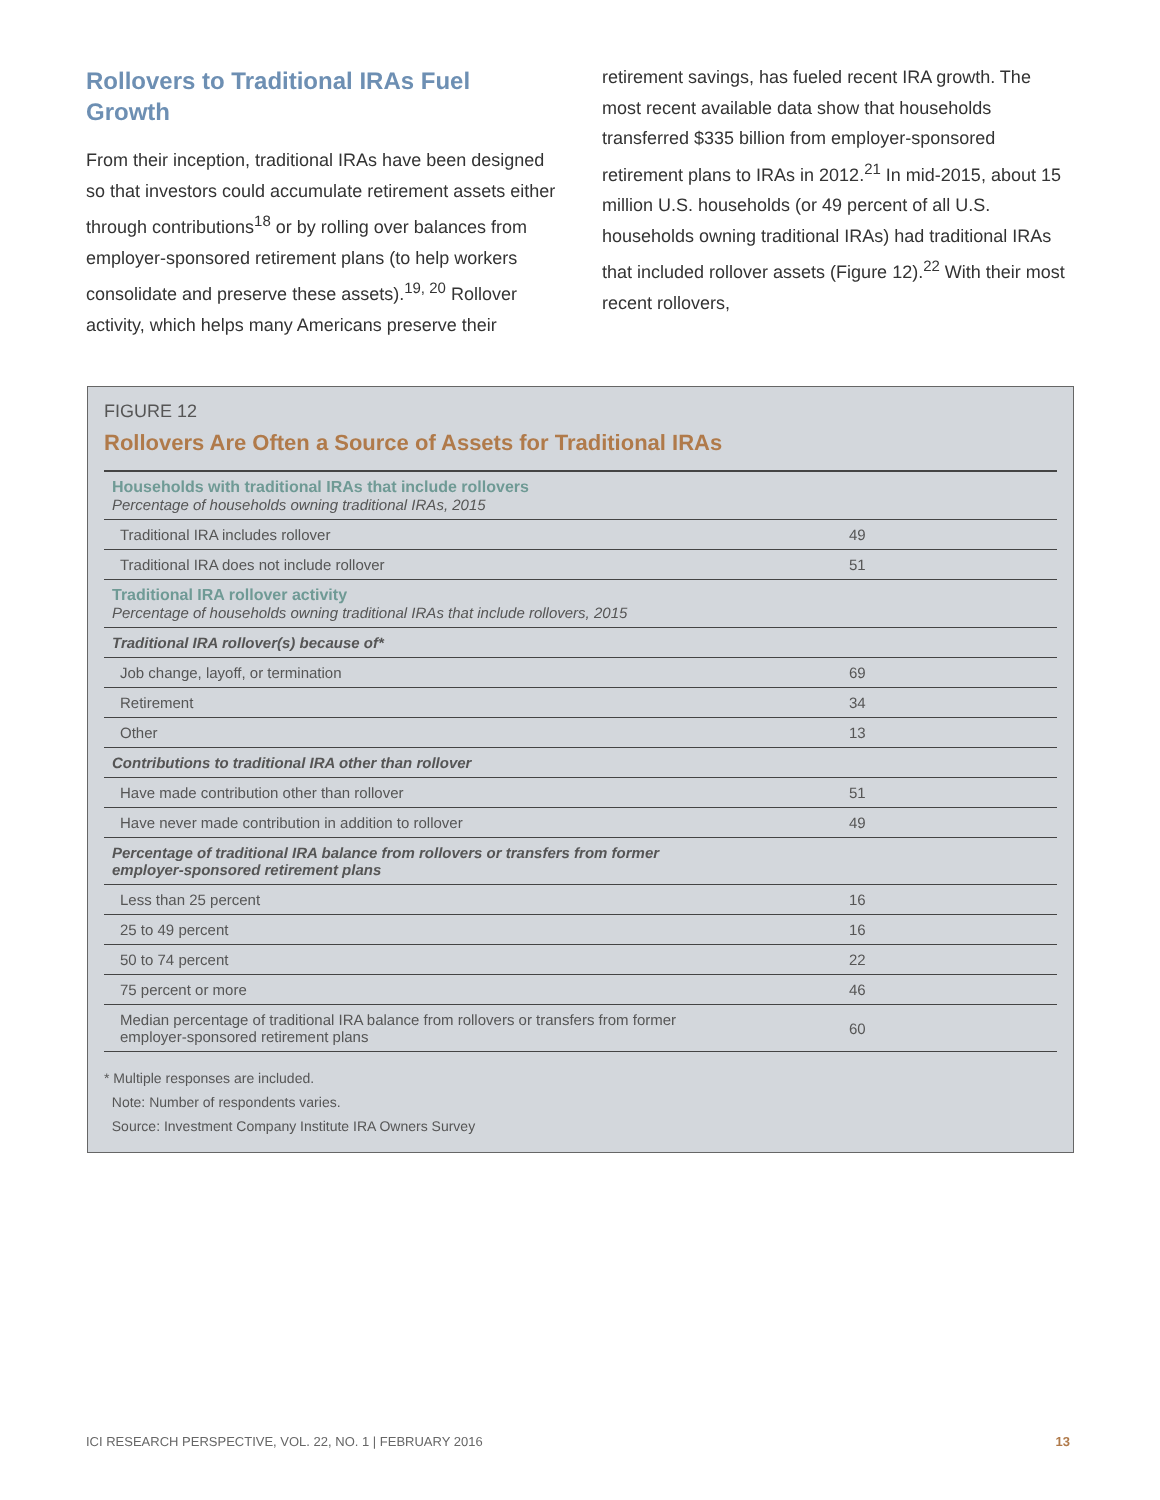Rollovers to Traditional IRAs Fuel Growth
From their inception, traditional IRAs have been designed so that investors could accumulate retirement assets either through contributions<sup>18</sup> or by rolling over balances from employer-sponsored retirement plans (to help workers consolidate and preserve these assets).<sup>19, 20</sup> Rollover activity, which helps many Americans preserve their
retirement savings, has fueled recent IRA growth. The most recent available data show that households transferred $335 billion from employer-sponsored retirement plans to IRAs in 2012.<sup>21</sup> In mid-2015, about 15 million U.S. households (or 49 percent of all U.S. households owning traditional IRAs) had traditional IRAs that included rollover assets (Figure 12).<sup>22</sup> With their most recent rollovers,
FIGURE 12
Rollovers Are Often a Source of Assets for Traditional IRAs
| Households with traditional IRAs that include rollovers Percentage of households owning traditional IRAs, 2015 | |
| Traditional IRA includes rollover | 49 |
| Traditional IRA does not include rollover | 51 |
| Traditional IRA rollover activity Percentage of households owning traditional IRAs that include rollovers, 2015 | |
| Traditional IRA rollover(s) because of* | |
| Job change, layoff, or termination | 69 |
| Retirement | 34 |
| Other | 13 |
| Contributions to traditional IRA other than rollover | |
| Have made contribution other than rollover | 51 |
| Have never made contribution in addition to rollover | 49 |
| Percentage of traditional IRA balance from rollovers or transfers from former employer-sponsored retirement plans | |
| Less than 25 percent | 16 |
| 25 to 49 percent | 16 |
| 50 to 74 percent | 22 |
| 75 percent or more | 46 |
| Median percentage of traditional IRA balance from rollovers or transfers from former employer-sponsored retirement plans | 60 |
* Multiple responses are included.
Note: Number of respondents varies.
Source: Investment Company Institute IRA Owners Survey
ICI RESEARCH PERSPECTIVE, VOL. 22, NO. 1 | FEBRUARY 2016 13